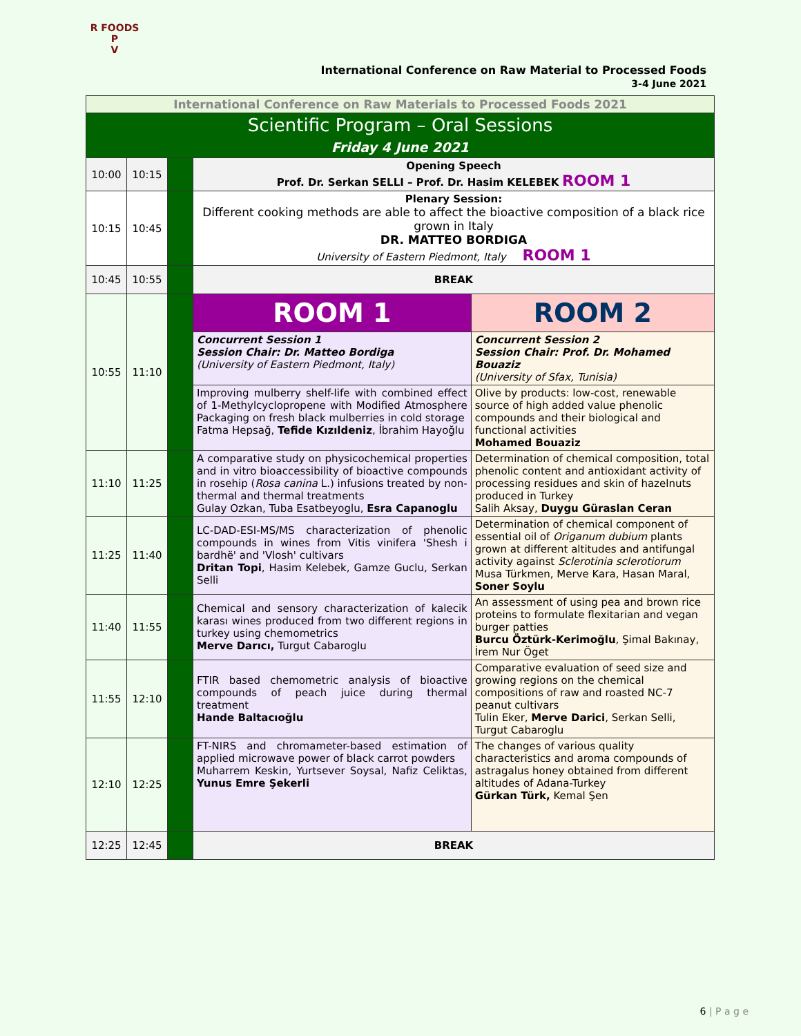R FOODS P
V
International Conference on Raw Material to Processed Foods
3-4 June 2021
| International Conference on Raw Materials to Processed Foods 2021 | | | | |
| Scientific Program – Oral Sessions Friday 4 June 2021 | | | | |
| 10:00 | 10:15 | | Opening Speech Prof. Dr. Serkan SELLI – Prof. Dr. Hasim KELEBEK ROOM 1 | |
| 10:15 | 10:45 | | Plenary Session: Different cooking methods are able to affect the bioactive composition of a black rice grown in Italy DR. MATTEO BORDIGA University of Eastern Piedmont, Italy ROOM 1 | |
| 10:45 | 10:55 | | BREAK | |
| 10:55 | 11:10 | | ROOM 1 | ROOM 2 |
| | | | Concurrent Session 1 Session Chair: Dr. Matteo Bordiga (University of Eastern Piedmont, Italy) | Concurrent Session 2 Session Chair: Prof. Dr. Mohamed Bouaziz (University of Sfax, Tunisia) |
| | | | Improving mulberry shelf-life with combined effect of 1-Methylcyclopropene with Modified Atmosphere Packaging on fresh black mulberries in cold storage Fatma Hepsağ, Tefide Kızıldeniz , İbrahim Hayoğlu | Olive by products: low-cost, renewable source of high added value phenolic compounds and their biological and functional activities Mohamed Bouaziz |
| 11:10 | 11:25 | | A comparative study on physicochemical properties and in vitro bioaccessibility of bioactive compounds in rosehip ( Rosa canina L.) infusions treated by non-thermal and thermal treatments Gulay Ozkan, Tuba Esatbeyoglu, Esra Capanoglu | Determination of chemical composition, total phenolic content and antioxidant activity of processing residues and skin of hazelnuts produced in Turkey Salih Aksay, Duygu Güraslan Ceran |
| 11:25 | 11:40 | | LC-DAD-ESI-MS/MS characterization of phenolic compounds in wines from Vitis vinifera 'Shesh i bardhë' and 'Vlosh' cultivars Dritan Topi , Hasim Kelebek, Gamze Guclu, Serkan Selli | Determination of chemical component of essential oil of Origanum dubium plants grown at different altitudes and antifungal activity against Sclerotinia sclerotiorum Musa Türkmen, Merve Kara, Hasan Maral, Soner Soylu |
| 11:40 | 11:55 | | Chemical and sensory characterization of kalecik karası wines produced from two different regions in turkey using chemometrics Merve Darıcı, Turgut Cabaroglu | An assessment of using pea and brown rice proteins to formulate flexitarian and vegan burger patties Burcu Öztürk-Kerimoğlu , Şimal Bakınay, İrem Nur Öget |
| 11:55 | 12:10 | | FTIR based chemometric analysis of bioactive compounds of peach juice during thermal treatment Hande Baltacıoğlu | Comparative evaluation of seed size and growing regions on the chemical compositions of raw and roasted NC-7 peanut cultivars Tulin Eker, Merve Darici , Serkan Selli, Turgut Cabaroglu |
| 12:10 | 12:25 | | FT-NIRS and chromameter-based estimation of applied microwave power of black carrot powders Muharrem Keskin, Yurtsever Soysal, Nafiz Celiktas, Yunus Emre Şekerli | The changes of various quality characteristics and aroma compounds of astragalus honey obtained from different altitudes of Adana-Turkey Gürkan Türk, Kemal Şen |
| 12:25 | 12:45 | | BREAK | |
6 | P a g e